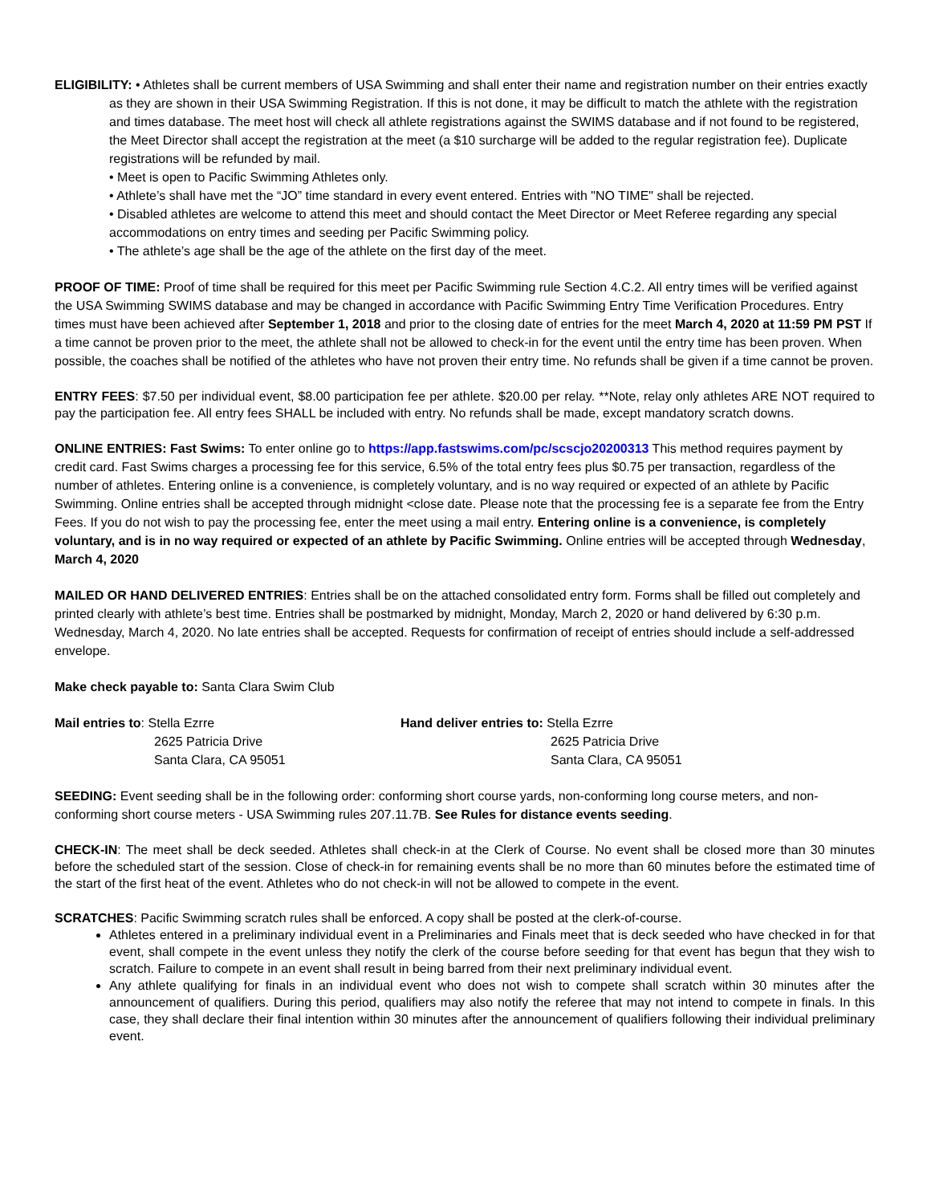ELIGIBILITY: • Athletes shall be current members of USA Swimming and shall enter their name and registration number on their entries exactly as they are shown in their USA Swimming Registration. If this is not done, it may be difficult to match the athlete with the registration and times database. The meet host will check all athlete registrations against the SWIMS database and if not found to be registered, the Meet Director shall accept the registration at the meet (a $10 surcharge will be added to the regular registration fee). Duplicate registrations will be refunded by mail.
• Meet is open to Pacific Swimming Athletes only.
• Athlete’s shall have met the “JO” time standard in every event entered. Entries with "NO TIME" shall be rejected.
• Disabled athletes are welcome to attend this meet and should contact the Meet Director or Meet Referee regarding any special accommodations on entry times and seeding per Pacific Swimming policy.
• The athlete’s age shall be the age of the athlete on the first day of the meet.
PROOF OF TIME: Proof of time shall be required for this meet per Pacific Swimming rule Section 4.C.2. All entry times will be verified against the USA Swimming SWIMS database and may be changed in accordance with Pacific Swimming Entry Time Verification Procedures. Entry times must have been achieved after September 1, 2018 and prior to the closing date of entries for the meet March 4, 2020 at 11:59 PM PST If a time cannot be proven prior to the meet, the athlete shall not be allowed to check-in for the event until the entry time has been proven. When possible, the coaches shall be notified of the athletes who have not proven their entry time. No refunds shall be given if a time cannot be proven.
ENTRY FEES: $7.50 per individual event, $8.00 participation fee per athlete. $20.00 per relay. **Note, relay only athletes ARE NOT required to pay the participation fee. All entry fees SHALL be included with entry. No refunds shall be made, except mandatory scratch downs.
ONLINE ENTRIES: Fast Swims: To enter online go to https://app.fastswims.com/pc/scscjo20200313 This method requires payment by credit card. Fast Swims charges a processing fee for this service, 6.5% of the total entry fees plus $0.75 per transaction, regardless of the number of athletes. Entering online is a convenience, is completely voluntary, and is no way required or expected of an athlete by Pacific Swimming. Online entries shall be accepted through midnight <close date. Please note that the processing fee is a separate fee from the Entry Fees. If you do not wish to pay the processing fee, enter the meet using a mail entry. Entering online is a convenience, is completely voluntary, and is in no way required or expected of an athlete by Pacific Swimming. Online entries will be accepted through Wednesday, March 4, 2020
MAILED OR HAND DELIVERED ENTRIES: Entries shall be on the attached consolidated entry form. Forms shall be filled out completely and printed clearly with athlete’s best time. Entries shall be postmarked by midnight, Monday, March 2, 2020 or hand delivered by 6:30 p.m. Wednesday, March 4, 2020. No late entries shall be accepted. Requests for confirmation of receipt of entries should include a self-addressed envelope.
Make check payable to: Santa Clara Swim Club
Mail entries to: Stella Ezrre
2625 Patricia Drive
Santa Clara, CA 95051
Hand deliver entries to: Stella Ezrre
2625 Patricia Drive
Santa Clara, CA 95051
SEEDING: Event seeding shall be in the following order: conforming short course yards, non-conforming long course meters, and non-conforming short course meters - USA Swimming rules 207.11.7B. See Rules for distance events seeding.
CHECK-IN: The meet shall be deck seeded. Athletes shall check-in at the Clerk of Course. No event shall be closed more than 30 minutes before the scheduled start of the session. Close of check-in for remaining events shall be no more than 60 minutes before the estimated time of the start of the first heat of the event. Athletes who do not check-in will not be allowed to compete in the event.
SCRATCHES: Pacific Swimming scratch rules shall be enforced. A copy shall be posted at the clerk-of-course.
Athletes entered in a preliminary individual event in a Preliminaries and Finals meet that is deck seeded who have checked in for that event, shall compete in the event unless they notify the clerk of the course before seeding for that event has begun that they wish to scratch. Failure to compete in an event shall result in being barred from their next preliminary individual event.
Any athlete qualifying for finals in an individual event who does not wish to compete shall scratch within 30 minutes after the announcement of qualifiers. During this period, qualifiers may also notify the referee that may not intend to compete in finals. In this case, they shall declare their final intention within 30 minutes after the announcement of qualifiers following their individual preliminary event.